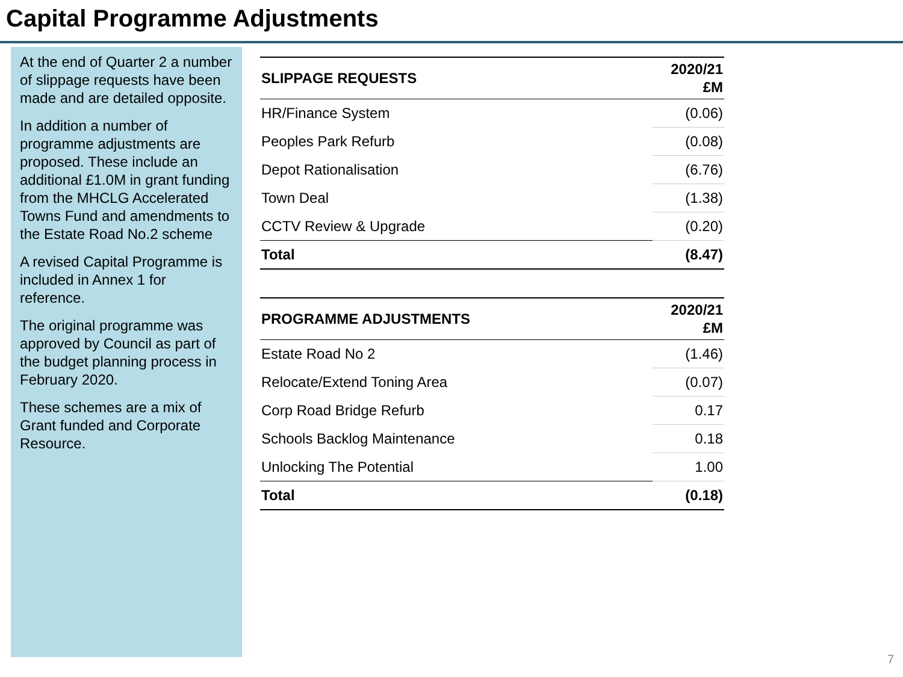Capital Programme Adjustments
At the end of Quarter 2 a number of slippage requests have been made and are detailed opposite.
In addition a number of programme adjustments are proposed. These include an additional £1.0M in grant funding from the MHCLG Accelerated Towns Fund and amendments to the Estate Road No.2 scheme
A revised Capital Programme is included in Annex 1 for reference.
The original programme was approved by Council as part of the budget planning process in February 2020.
These schemes are a mix of Grant funded and Corporate Resource.
| SLIPPAGE REQUESTS | 2020/21 £M |
| --- | --- |
| HR/Finance System | (0.06) |
| Peoples Park Refurb | (0.08) |
| Depot Rationalisation | (6.76) |
| Town Deal | (1.38) |
| CCTV Review & Upgrade | (0.20) |
| Total | (8.47) |
| PROGRAMME ADJUSTMENTS | 2020/21 £M |
| --- | --- |
| Estate Road No 2 | (1.46) |
| Relocate/Extend Toning Area | (0.07) |
| Corp Road Bridge Refurb | 0.17 |
| Schools Backlog Maintenance | 0.18 |
| Unlocking The Potential | 1.00 |
| Total | (0.18) |
7